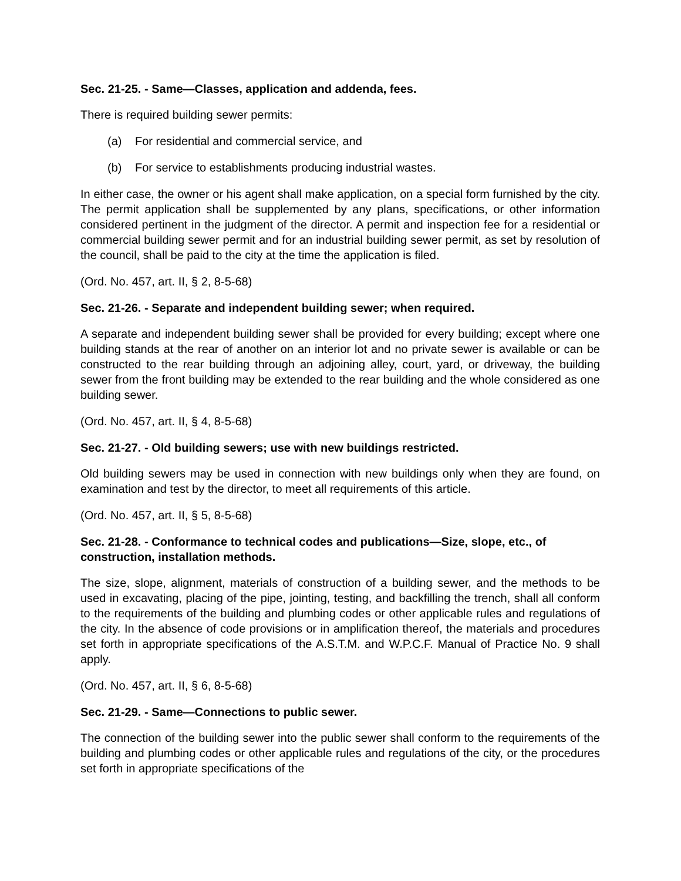Sec. 21-25. - Same—Classes, application and addenda, fees.
There is required building sewer permits:
(a) For residential and commercial service, and
(b) For service to establishments producing industrial wastes.
In either case, the owner or his agent shall make application, on a special form furnished by the city. The permit application shall be supplemented by any plans, specifications, or other information considered pertinent in the judgment of the director. A permit and inspection fee for a residential or commercial building sewer permit and for an industrial building sewer permit, as set by resolution of the council, shall be paid to the city at the time the application is filed.
(Ord. No. 457, art. II, § 2, 8-5-68)
Sec. 21-26. - Separate and independent building sewer; when required.
A separate and independent building sewer shall be provided for every building; except where one building stands at the rear of another on an interior lot and no private sewer is available or can be constructed to the rear building through an adjoining alley, court, yard, or driveway, the building sewer from the front building may be extended to the rear building and the whole considered as one building sewer.
(Ord. No. 457, art. II, § 4, 8-5-68)
Sec. 21-27. - Old building sewers; use with new buildings restricted.
Old building sewers may be used in connection with new buildings only when they are found, on examination and test by the director, to meet all requirements of this article.
(Ord. No. 457, art. II, § 5, 8-5-68)
Sec. 21-28. - Conformance to technical codes and publications—Size, slope, etc., of construction, installation methods.
The size, slope, alignment, materials of construction of a building sewer, and the methods to be used in excavating, placing of the pipe, jointing, testing, and backfilling the trench, shall all conform to the requirements of the building and plumbing codes or other applicable rules and regulations of the city. In the absence of code provisions or in amplification thereof, the materials and procedures set forth in appropriate specifications of the A.S.T.M. and W.P.C.F. Manual of Practice No. 9 shall apply.
(Ord. No. 457, art. II, § 6, 8-5-68)
Sec. 21-29. - Same—Connections to public sewer.
The connection of the building sewer into the public sewer shall conform to the requirements of the building and plumbing codes or other applicable rules and regulations of the city, or the procedures set forth in appropriate specifications of the